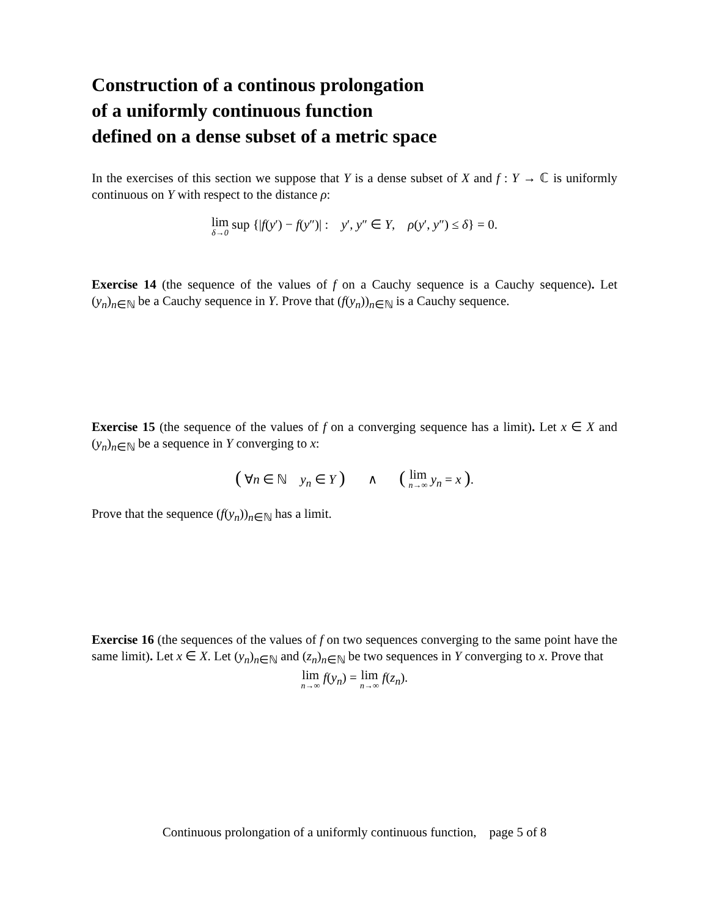Construction of a continous prolongation
of a uniformly continuous function
defined on a dense subset of a metric space
In the exercises of this section we suppose that Y is a dense subset of X and f : Y → ℂ is uniformly continuous on Y with respect to the distance ρ:
lim δ→0 sup {|f(y′) − f(y″)| : y′, y″ ∈ Y, ρ(y′, y″) ≤ δ} = 0.
Exercise 14 (the sequence of the values of f on a Cauchy sequence is a Cauchy sequence). Let (y<sub>n</sub>)<sub>n∈ℕ</sub> be a Cauchy sequence in Y. Prove that (f(y<sub>n</sub>))<sub>n∈ℕ</sub> is a Cauchy sequence.
Exercise 15 (the sequence of the values of f on a converging sequence has a limit). Let x ∈ X and (y<sub>n</sub>)<sub>n∈ℕ</sub> be a sequence in Y converging to x:
( ∀n ∈ ℕ y<sub>n</sub> ∈ Y ) ∧ ( lim n→∞ y<sub>n</sub> = x ).
Prove that the sequence (f(y<sub>n</sub>))<sub>n∈ℕ</sub> has a limit.
Exercise 16 (the sequences of the values of f on two sequences converging to the same point have the same limit). Let x ∈ X. Let (y<sub>n</sub>)<sub>n∈ℕ</sub> and (z<sub>n</sub>)<sub>n∈ℕ</sub> be two sequences in Y converging to x. Prove that
lim n→∞ f(y<sub>n</sub>) = lim n→∞ f(z<sub>n</sub>).
Continuous prolongation of a uniformly continuous function, page 5 of 8